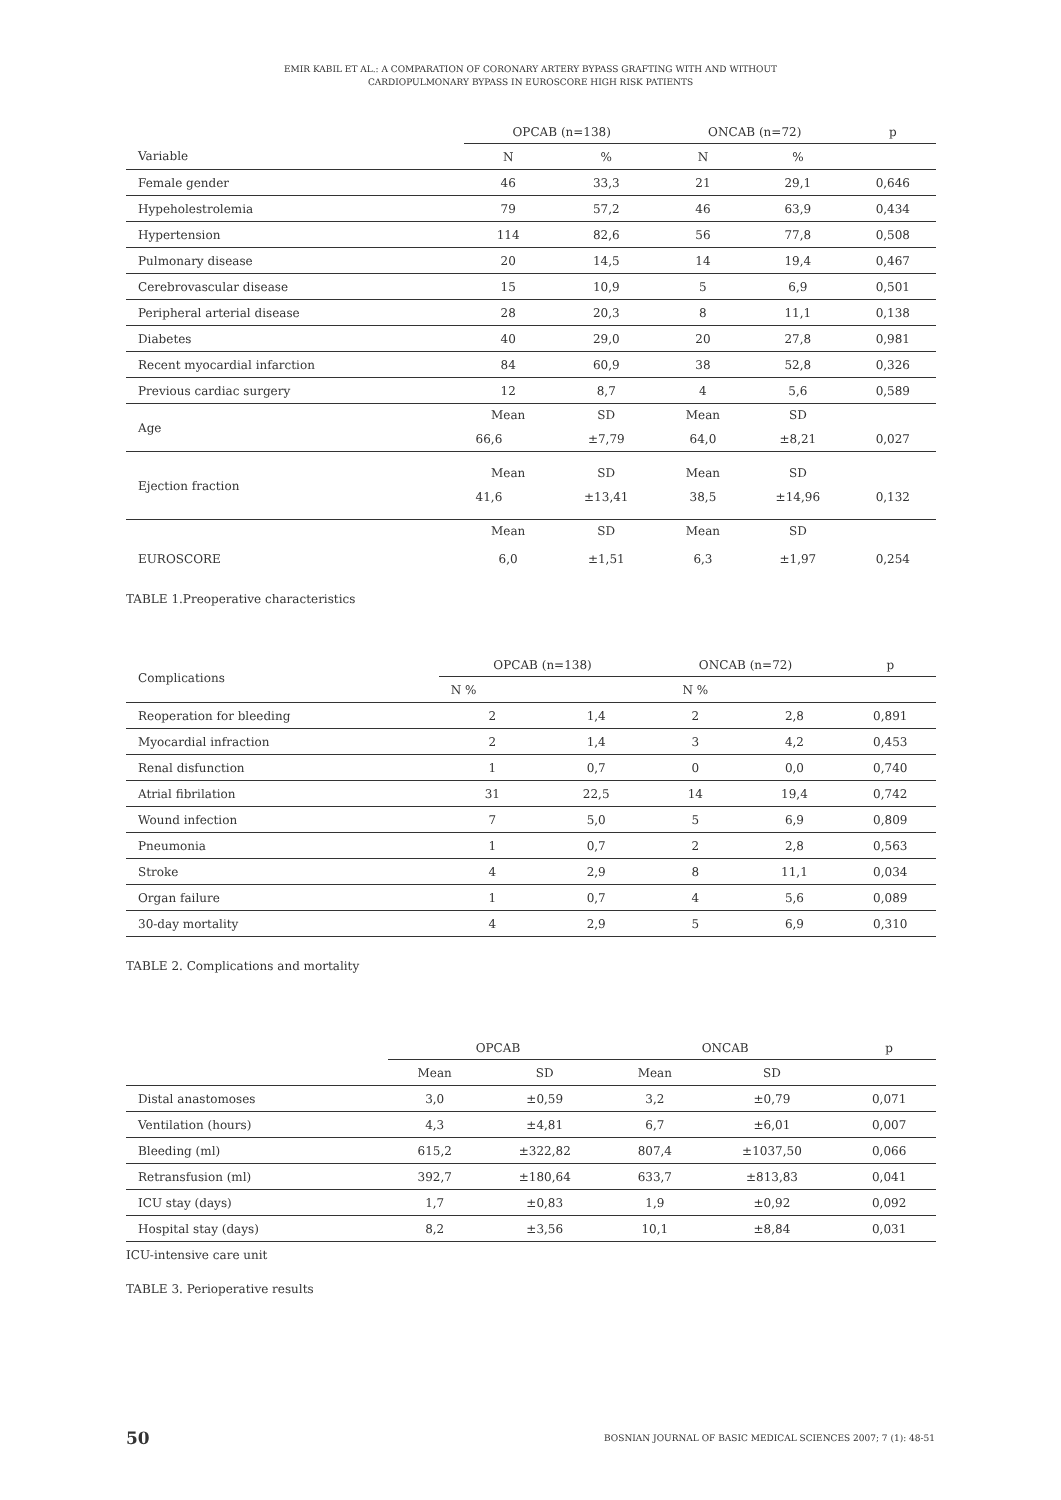EMIR KABIL ET AL.: A COMPARATION OF CORONARY ARTERY BYPASS GRAFTING WITH AND WITHOUT
CARDIOPULMONARY BYPASS IN EUROSCORE HIGH RISK PATIENTS
| | OPCAB (n=138) | | ONCAB (n=72) | | p |
| --- | --- | --- | --- | --- | --- |
| Variable | N | % | N | % | |
| Female gender | 46 | 33,3 | 21 | 29,1 | 0,646 |
| Hypeholestrolemia | 79 | 57,2 | 46 | 63,9 | 0,434 |
| Hypertension | 114 | 82,6 | 56 | 77,8 | 0,508 |
| Pulmonary disease | 20 | 14,5 | 14 | 19,4 | 0,467 |
| Cerebrovascular disease | 15 | 10,9 | 5 | 6,9 | 0,501 |
| Peripheral arterial disease | 28 | 20,3 | 8 | 11,1 | 0,138 |
| Diabetes | 40 | 29,0 | 20 | 27,8 | 0,981 |
| Recent myocardial infarction | 84 | 60,9 | 38 | 52,8 | 0,326 |
| Previous cardiac surgery | 12 | 8,7 | 4 | 5,6 | 0,589 |
| Age | Mean | SD | Mean | SD | |
| | 66,6 | ±7,79 | 64,0 | ±8,21 | 0,027 |
| Ejection fraction | Mean | SD | Mean | SD | |
| | 41,6 | ±13,41 | 38,5 | ±14,96 | 0,132 |
| | Mean | SD | Mean | SD | |
| EUROSCORE | 6,0 | ±1,51 | 6,3 | ±1,97 | 0,254 |
TABLE 1.Preoperative characteristics
| Complications | OPCAB (n=138) | | ONCAB (n=72) | | p |
| --- | --- | --- | --- | --- | --- |
| | N % | | N % | | |
| Reoperation for bleeding | 2 | 1,4 | 2 | 2,8 | 0,891 |
| Myocardial infraction | 2 | 1,4 | 3 | 4,2 | 0,453 |
| Renal disfunction | 1 | 0,7 | 0 | 0,0 | 0,740 |
| Atrial fibrilation | 31 | 22,5 | 14 | 19,4 | 0,742 |
| Wound infection | 7 | 5,0 | 5 | 6,9 | 0,809 |
| Pneumonia | 1 | 0,7 | 2 | 2,8 | 0,563 |
| Stroke | 4 | 2,9 | 8 | 11,1 | 0,034 |
| Organ failure | 1 | 0,7 | 4 | 5,6 | 0,089 |
| 30-day mortality | 4 | 2,9 | 5 | 6,9 | 0,310 |
TABLE 2. Complications and mortality
| | OPCAB | | ONCAB | | p |
| --- | --- | --- | --- | --- | --- |
| | Mean | SD | Mean | SD | |
| Distal anastomoses | 3,0 | ±0,59 | 3,2 | ±0,79 | 0,071 |
| Ventilation (hours) | 4,3 | ±4,81 | 6,7 | ±6,01 | 0,007 |
| Bleeding (ml) | 615,2 | ±322,82 | 807,4 | ±1037,50 | 0,066 |
| Retransfusion (ml) | 392,7 | ±180,64 | 633,7 | ±813,83 | 0,041 |
| ICU stay (days) | 1,7 | ±0,83 | 1,9 | ±0,92 | 0,092 |
| Hospital stay (days) | 8,2 | ±3,56 | 10,1 | ±8,84 | 0,031 |
ICU-intensive care unit
TABLE 3. Perioperative results
50 BOSNIAN JOURNAL OF BASIC MEDICAL SCIENCES 2007; 7 (1): 48-51